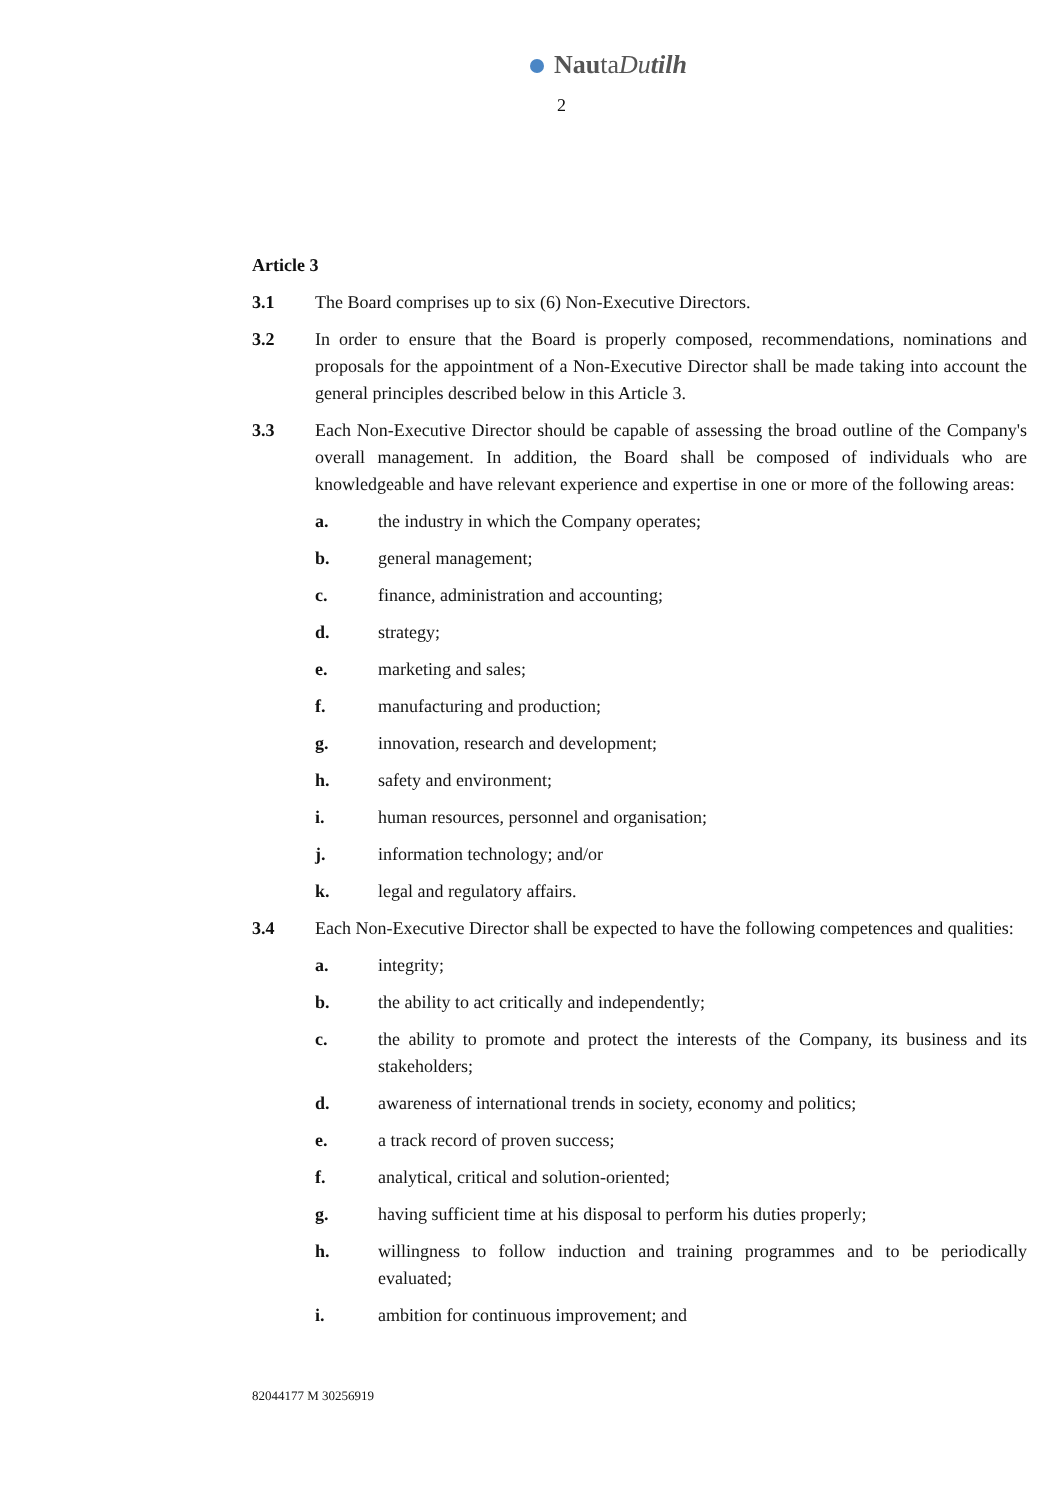NautaDutilh
2
Article 3
3.1 The Board comprises up to six (6) Non-Executive Directors.
3.2 In order to ensure that the Board is properly composed, recommendations, nominations and proposals for the appointment of a Non-Executive Director shall be made taking into account the general principles described below in this Article 3.
3.3 Each Non-Executive Director should be capable of assessing the broad outline of the Company's overall management. In addition, the Board shall be composed of individuals who are knowledgeable and have relevant experience and expertise in one or more of the following areas:
a. the industry in which the Company operates;
b. general management;
c. finance, administration and accounting;
d. strategy;
e. marketing and sales;
f. manufacturing and production;
g. innovation, research and development;
h. safety and environment;
i. human resources, personnel and organisation;
j. information technology; and/or
k. legal and regulatory affairs.
3.4 Each Non-Executive Director shall be expected to have the following competences and qualities:
a. integrity;
b. the ability to act critically and independently;
c. the ability to promote and protect the interests of the Company, its business and its stakeholders;
d. awareness of international trends in society, economy and politics;
e. a track record of proven success;
f. analytical, critical and solution-oriented;
g. having sufficient time at his disposal to perform his duties properly;
h. willingness to follow induction and training programmes and to be periodically evaluated;
i. ambition for continuous improvement; and
82044177 M 30256919